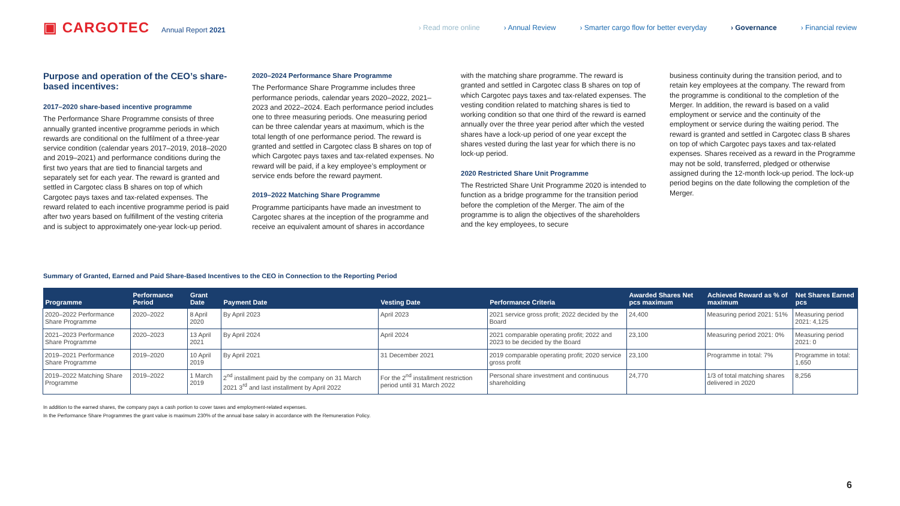▣ CARGOTEC Annual Report 2021
› Read more online › Annual Review › Smarter cargo flow for better everyday › Governance › Financial review
Purpose and operation of the CEO’s share-based incentives:
2017–2020 share-based incentive programme
The Performance Share Programme consists of three annually granted incentive programme periods in which rewards are conditional on the fulfilment of a three-year service condition (calendar years 2017–2019, 2018–2020 and 2019–2021) and performance conditions during the first two years that are tied to financial targets and separately set for each year. The reward is granted and settled in Cargotec class B shares on top of which Cargotec pays taxes and tax-related expenses. The reward related to each incentive programme period is paid after two years based on fulfillment of the vesting criteria and is subject to approximately one-year lock-up period.
2020–2024 Performance Share Programme
The Performance Share Programme includes three performance periods, calendar years 2020–2022, 2021–2023 and 2022–2024. Each performance period includes one to three measuring periods. One measuring period can be three calendar years at maximum, which is the total length of one performance period. The reward is granted and settled in Cargotec class B shares on top of which Cargotec pays taxes and tax-related expenses. No reward will be paid, if a key employee’s employment or service ends before the reward payment.
2019–2022 Matching Share Programme
Programme participants have made an investment to Cargotec shares at the inception of the programme and receive an equivalent amount of shares in accordance
with the matching share programme. The reward is granted and settled in Cargotec class B shares on top of which Cargotec pays taxes and tax-related expenses. The vesting condition related to matching shares is tied to working condition so that one third of the reward is earned annually over the three year period after which the vested shares have a lock-up period of one year except the shares vested during the last year for which there is no lock-up period.
2020 Restricted Share Unit Programme
The Restricted Share Unit Programme 2020 is intended to function as a bridge programme for the transition period before the completion of the Merger. The aim of the programme is to align the objectives of the shareholders and the key employees, to secure
business continuity during the transition period, and to retain key employees at the company. The reward from the programme is conditional to the completion of the Merger. In addition, the reward is based on a valid employment or service and the continuity of the employment or service during the waiting period. The reward is granted and settled in Cargotec class B shares on top of which Cargotec pays taxes and tax-related expenses. Shares received as a reward in the Programme may not be sold, transferred, pledged or otherwise assigned during the 12-month lock-up period. The lock-up period begins on the date following the completion of the Merger.
Summary of Granted, Earned and Paid Share-Based Incentives to the CEO in Connection to the Reporting Period
| Programme | Performance Period | Grant Date | Payment Date | Vesting Date | Performance Criteria | Awarded Shares Net pcs maximum | Achieved Reward as % of maximum | Net Shares Earned pcs |
| --- | --- | --- | --- | --- | --- | --- | --- | --- |
| 2020–2022 Performance Share Programme | 2020–2022 | 8 April 2020 | By April 2023 | April 2023 | 2021 service gross profit; 2022 decided by the Board | 24,400 | Measuring period 2021: 51% | Measuring period 2021: 4,125 |
| 2021–2023 Performance Share Programme | 2020–2023 | 13 April 2021 | By April 2024 | April 2024 | 2021 comparable operating profit; 2022 and 2023 to be decided by the Board | 23,100 | Measuring period 2021: 0% | Measuring period 2021: 0 |
| 2019–2021 Performance Share Programme | 2019–2020 | 10 April 2019 | By April 2021 | 31 December 2021 | 2019 comparable operating profit; 2020 service gross profit | 23,100 | Programme in total: 7% | Programme in total: 1,650 |
| 2019–2022 Matching Share Programme | 2019–2022 | 1 March 2019 | 2<sup>nd</sup> installment paid by the company on 31 March 2021 3<sup>rd</sup> and last installment by April 2022 | For the 2<sup>nd</sup> installment restriction period until 31 March 2022 | Personal share investment and continuous shareholding | 24,770 | 1/3 of total matching shares delivered in 2020 | 8,256 |
In addition to the earned shares, the company pays a cash portion to cover taxes and employment-related expenses.
In the Performance Share Programmes the grant value is maximum 230% of the annual base salary in accordance with the Remuneration Policy.
6